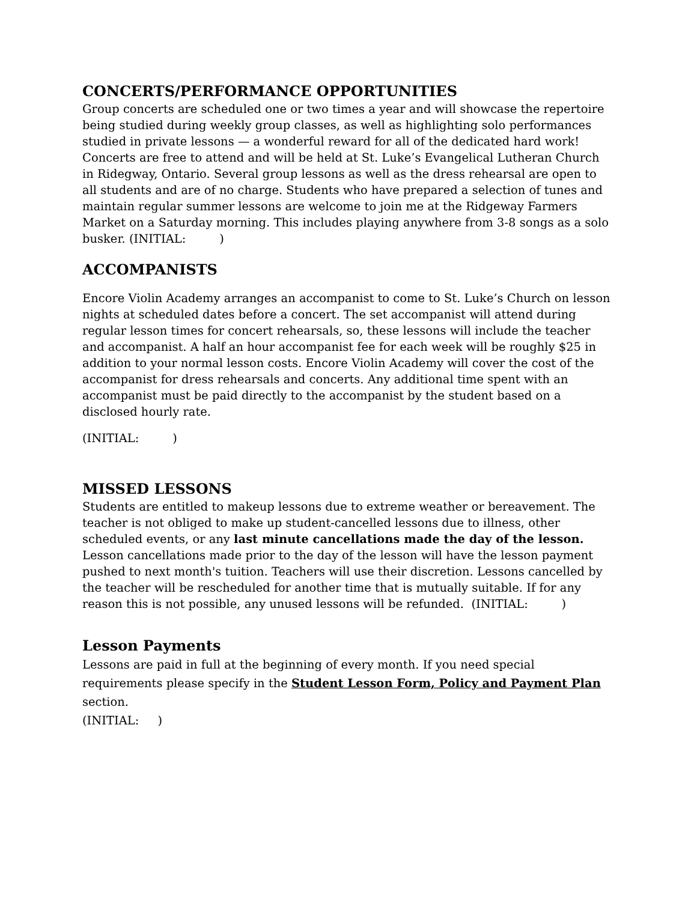CONCERTS/PERFORMANCE OPPORTUNITIES
Group concerts are scheduled one or two times a year and will showcase the repertoire being studied during weekly group classes, as well as highlighting solo performances studied in private lessons — a wonderful reward for all of the dedicated hard work! Concerts are free to attend and will be held at St. Luke’s Evangelical Lutheran Church in Ridegway, Ontario. Several group lessons as well as the dress rehearsal are open to all students and are of no charge. Students who have prepared a selection of tunes and maintain regular summer lessons are welcome to join me at the Ridgeway Farmers Market on a Saturday morning. This includes playing anywhere from 3-8 songs as a solo busker. (INITIAL: )
ACCOMPANISTS
Encore Violin Academy arranges an accompanist to come to St. Luke’s Church on lesson nights at scheduled dates before a concert. The set accompanist will attend during regular lesson times for concert rehearsals, so, these lessons will include the teacher and accompanist. A half an hour accompanist fee for each week will be roughly $25 in addition to your normal lesson costs. Encore Violin Academy will cover the cost of the accompanist for dress rehearsals and concerts. Any additional time spent with an accompanist must be paid directly to the accompanist by the student based on a disclosed hourly rate.
(INITIAL: )
MISSED LESSONS
Students are entitled to makeup lessons due to extreme weather or bereavement. The teacher is not obliged to make up student-cancelled lessons due to illness, other scheduled events, or any last minute cancellations made the day of the lesson. Lesson cancellations made prior to the day of the lesson will have the lesson payment pushed to next month's tuition. Teachers will use their discretion. Lessons cancelled by the teacher will be rescheduled for another time that is mutually suitable. If for any reason this is not possible, any unused lessons will be refunded. (INITIAL: )
Lesson Payments
Lessons are paid in full at the beginning of every month. If you need special requirements please specify in the Student Lesson Form, Policy and Payment Plan section.
(INITIAL: )